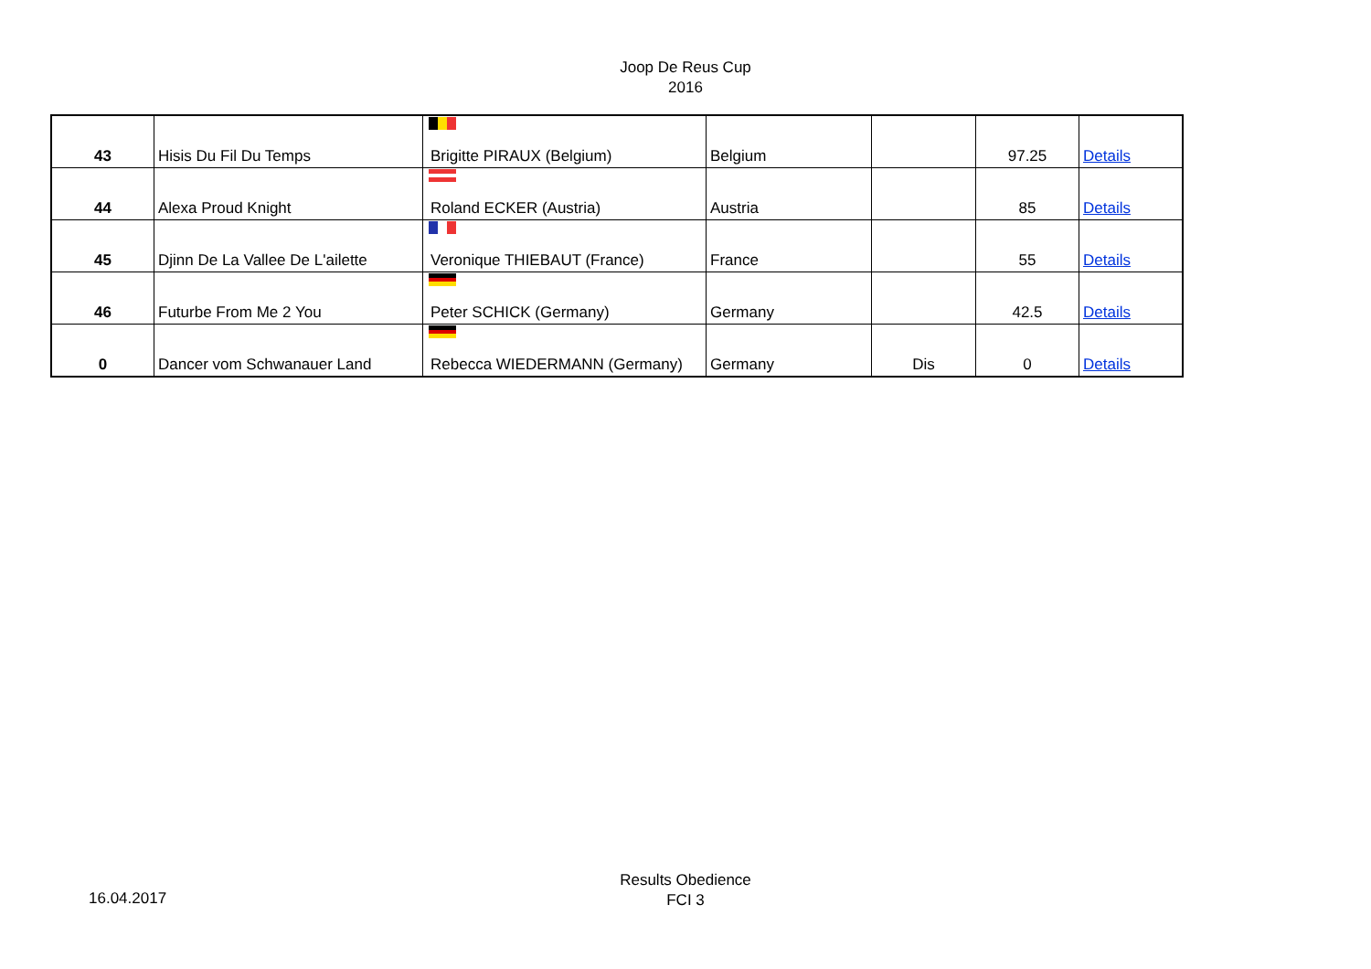Joop De Reus Cup
2016
| 43 | Hisis Du Fil Du Temps | Brigitte PIRAUX (Belgium) | Belgium | | 97.25 | Details |
| 44 | Alexa Proud Knight | Roland ECKER (Austria) | Austria | | 85 | Details |
| 45 | Djinn De La Vallee De L'ailette | Veronique THIEBAUT (France) | France | | 55 | Details |
| 46 | Futurbe From Me 2 You | Peter SCHICK (Germany) | Germany | | 42.5 | Details |
| 0 | Dancer vom Schwanauer Land | Rebecca WIEDERMANN (Germany) | Germany | Dis | 0 | Details |
Results Obedience
FCI 3
16.04.2017